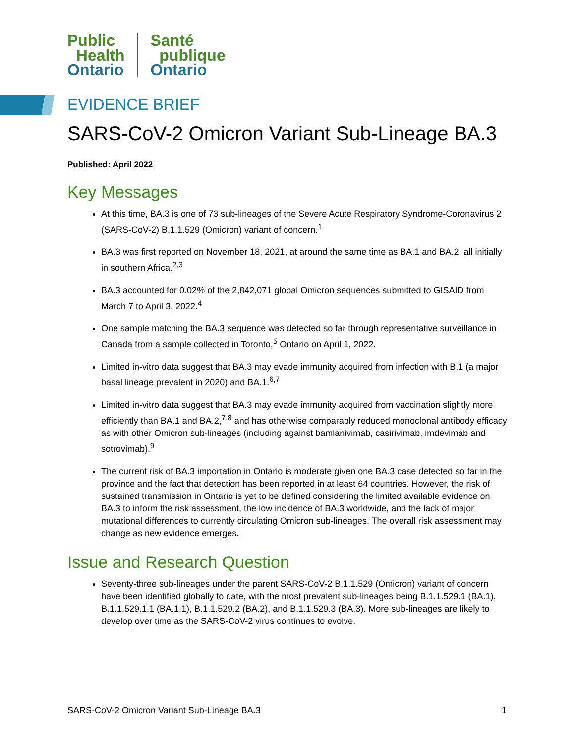Public
Health
Ontario
Santé
publique
Ontario
EVIDENCE BRIEF
SARS-CoV-2 Omicron Variant Sub-Lineage BA.3
Published: April 2022
Key Messages
At this time, BA.3 is one of 73 sub-lineages of the Severe Acute Respiratory Syndrome-Coronavirus 2 (SARS-CoV-2) B.1.1.529 (Omicron) variant of concern.<sup>1</sup>
BA.3 was first reported on November 18, 2021, at around the same time as BA.1 and BA.2, all initially in southern Africa.<sup>2,3</sup>
BA.3 accounted for 0.02% of the 2,842,071 global Omicron sequences submitted to GISAID from March 7 to April 3, 2022.<sup>4</sup>
One sample matching the BA.3 sequence was detected so far through representative surveillance in Canada from a sample collected in Toronto,<sup>5</sup> Ontario on April 1, 2022.
Limited in-vitro data suggest that BA.3 may evade immunity acquired from infection with B.1 (a major basal lineage prevalent in 2020) and BA.1.<sup>6,7</sup>
Limited in-vitro data suggest that BA.3 may evade immunity acquired from vaccination slightly more efficiently than BA.1 and BA.2,<sup>7,8</sup> and has otherwise comparably reduced monoclonal antibody efficacy as with other Omicron sub-lineages (including against bamlanivimab, casirivimab, imdevimab and sotrovimab).<sup>9</sup>
The current risk of BA.3 importation in Ontario is moderate given one BA.3 case detected so far in the province and the fact that detection has been reported in at least 64 countries. However, the risk of sustained transmission in Ontario is yet to be defined considering the limited available evidence on BA.3 to inform the risk assessment, the low incidence of BA.3 worldwide, and the lack of major mutational differences to currently circulating Omicron sub-lineages. The overall risk assessment may change as new evidence emerges.
Issue and Research Question
Seventy-three sub-lineages under the parent SARS-CoV-2 B.1.1.529 (Omicron) variant of concern have been identified globally to date, with the most prevalent sub-lineages being B.1.1.529.1 (BA.1), B.1.1.529.1.1 (BA.1.1), B.1.1.529.2 (BA.2), and B.1.1.529.3 (BA.3). More sub-lineages are likely to develop over time as the SARS-CoV-2 virus continues to evolve.
SARS-CoV-2 Omicron Variant Sub-Lineage BA.3 1